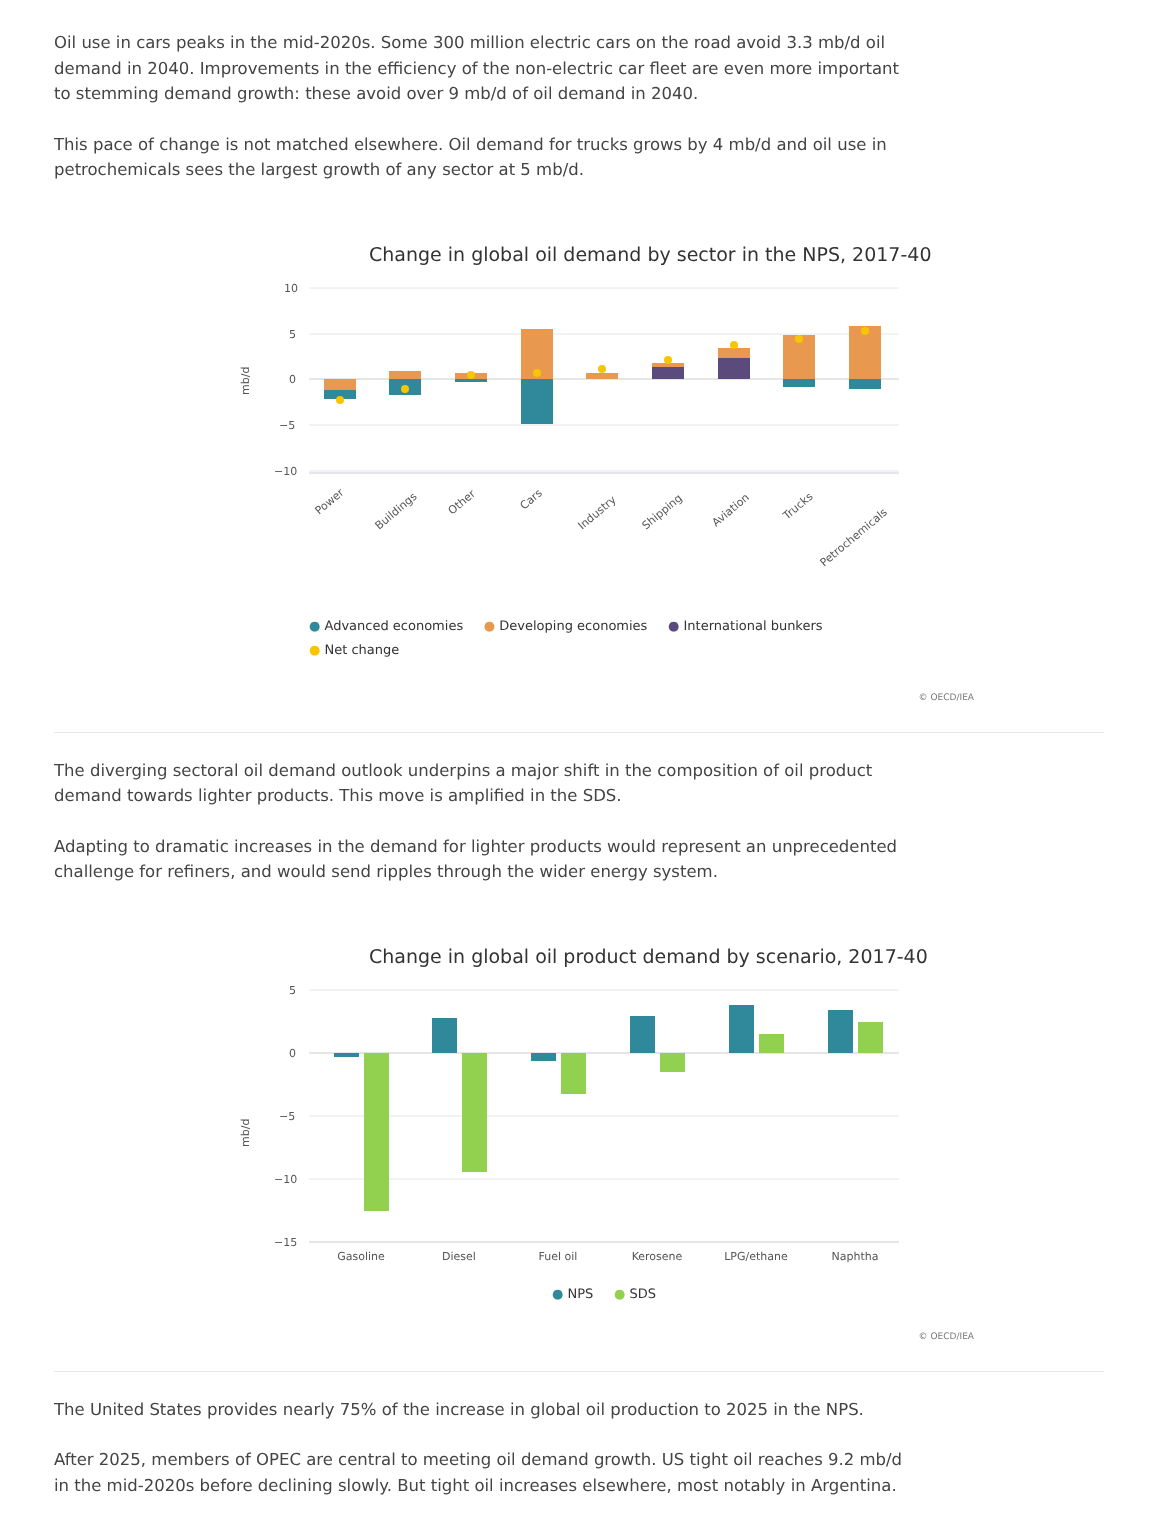Oil use in cars peaks in the mid-2020s. Some 300 million electric cars on the road avoid 3.3 mb/d oil demand in 2040. Improvements in the efficiency of the non-electric car fleet are even more important to stemming demand growth: these avoid over 9 mb/d of oil demand in 2040.
This pace of change is not matched elsewhere. Oil demand for trucks grows by 4 mb/d and oil use in petrochemicals sees the largest growth of any sector at 5 mb/d.
Change in global oil demand by sector in the NPS, 2017-40
10
5
0
−5
−10
mb/d
Power
Buildings
Other
Cars
Industry
Shipping
Aviation
Trucks
Petrochemicals
● Advanced economies ● Developing economies ● International bunkers
● Net change
© OECD/IEA
The diverging sectoral oil demand outlook underpins a major shift in the composition of oil product demand towards lighter products. This move is amplified in the SDS.
Adapting to dramatic increases in the demand for lighter products would represent an unprecedented challenge for refiners, and would send ripples through the wider energy system.
Change in global oil product demand by scenario, 2017-40
5
0
−5
−10
−15
mb/d
Gasoline
Diesel
Fuel oil
Kerosene
LPG/ethane
Naphtha
● NPS ● SDS
© OECD/IEA
The United States provides nearly 75% of the increase in global oil production to 2025 in the NPS.
After 2025, members of OPEC are central to meeting oil demand growth. US tight oil reaches 9.2 mb/d in the mid-2020s before declining slowly. But tight oil increases elsewhere, most notably in Argentina.